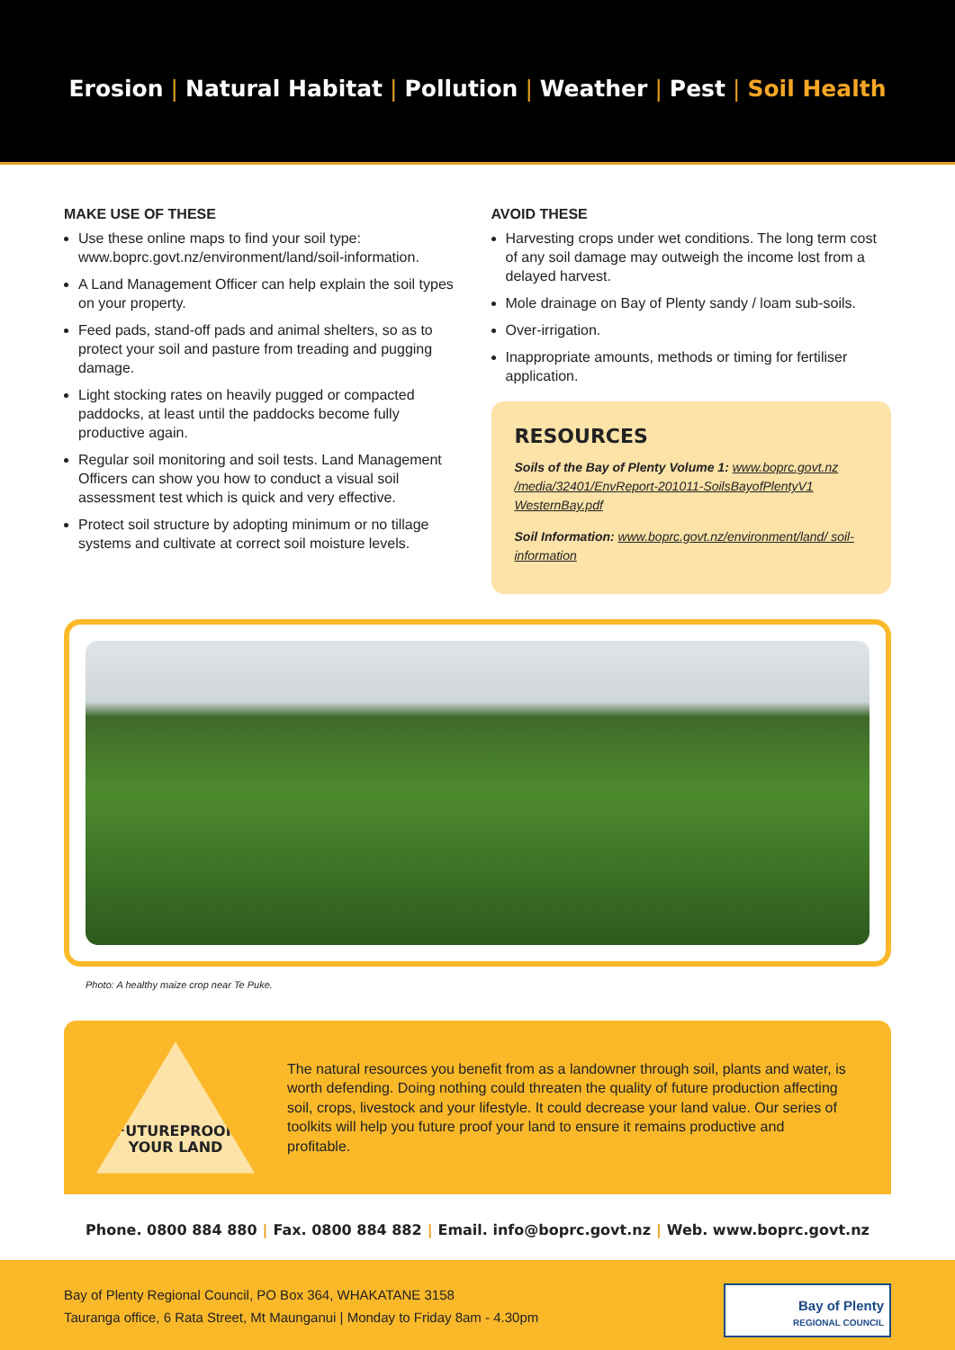Erosion | Natural Habitat | Pollution | Weather | Pest | Soil Health
MAKE USE OF THESE
Use these online maps to find your soil type: www.boprc.govt.nz/environment/land/soil-information.
A Land Management Officer can help explain the soil types on your property.
Feed pads, stand-off pads and animal shelters, so as to protect your soil and pasture from treading and pugging damage.
Light stocking rates on heavily pugged or compacted paddocks, at least until the paddocks become fully productive again.
Regular soil monitoring and soil tests. Land Management Officers can show you how to conduct a visual soil assessment test which is quick and very effective.
Protect soil structure by adopting minimum or no tillage systems and cultivate at correct soil moisture levels.
AVOID THESE
Harvesting crops under wet conditions. The long term cost of any soil damage may outweigh the income lost from a delayed harvest.
Mole drainage on Bay of Plenty sandy / loam sub-soils.
Over-irrigation.
Inappropriate amounts, methods or timing for fertiliser application.
RESOURCES
Soils of the Bay of Plenty Volume 1: www.boprc.govt.nz /media/32401/EnvReport-201011-SoilsBayofPlentyV1 WesternBay.pdf
Soil Information: www.boprc.govt.nz/environment/land/ soil-information
Photo: A healthy maize crop near Te Puke.
FUTUREPROOF
YOUR LAND
The natural resources you benefit from as a landowner through soil, plants and water, is worth defending. Doing nothing could threaten the quality of future production affecting soil, crops, livestock and your lifestyle. It could decrease your land value. Our series of toolkits will help you future proof your land to ensure it remains productive and profitable.
Phone. 0800 884 880 | Fax. 0800 884 882 | Email. info@boprc.govt.nz | Web. www.boprc.govt.nz
Bay of Plenty Regional Council, PO Box 364, WHAKATANE 3158
Tauranga office, 6 Rata Street, Mt Maunganui | Monday to Friday 8am - 4.30pm
Bay of Plenty
REGIONAL COUNCIL